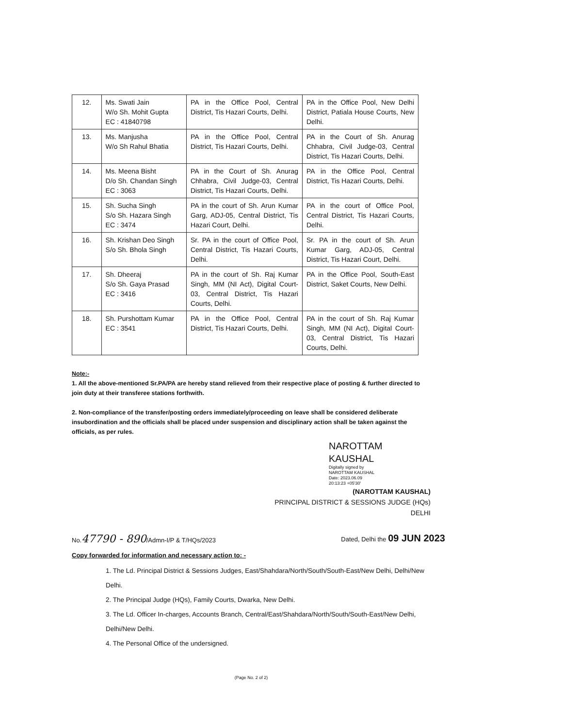| 12. | Ms. Swati Jain W/o Sh. Mohit Gupta EC : 41840798 | PA in the Office Pool, Central District, Tis Hazari Courts, Delhi. | PA in the Office Pool, New Delhi District, Patiala House Courts, New Delhi. |
| 13. | Ms. Manjusha W/o Sh Rahul Bhatia | PA in the Office Pool, Central District, Tis Hazari Courts, Delhi. | PA in the Court of Sh. Anurag Chhabra, Civil Judge-03, Central District, Tis Hazari Courts, Delhi. |
| 14. | Ms. Meena Bisht D/o Sh. Chandan Singh EC : 3063 | PA in the Court of Sh. Anurag Chhabra, Civil Judge-03, Central District, Tis Hazari Courts, Delhi. | PA in the Office Pool, Central District, Tis Hazari Courts, Delhi. |
| 15. | Sh. Sucha Singh S/o Sh. Hazara Singh EC : 3474 | PA in the court of Sh. Arun Kumar Garg, ADJ-05, Central District, Tis Hazari Court, Delhi. | PA in the court of Office Pool, Central District, Tis Hazari Courts, Delhi. |
| 16. | Sh. Krishan Deo Singh S/o Sh. Bhola Singh | Sr. PA in the court of Office Pool, Central District, Tis Hazari Courts, Delhi. | Sr. PA in the court of Sh. Arun Kumar Garg, ADJ-05, Central District, Tis Hazari Court, Delhi. |
| 17. | Sh. Dheeraj S/o Sh. Gaya Prasad EC : 3416 | PA in the court of Sh. Raj Kumar Singh, MM (NI Act), Digital Court-03, Central District, Tis Hazari Courts, Delhi. | PA in the Office Pool, South-East District, Saket Courts, New Delhi. |
| 18. | Sh. Purshottam Kumar EC : 3541 | PA in the Office Pool, Central District, Tis Hazari Courts, Delhi. | PA in the court of Sh. Raj Kumar Singh, MM (NI Act), Digital Court-03, Central District, Tis Hazari Courts, Delhi. |
Note:-
1. All the above-mentioned Sr.PA/PA are hereby stand relieved from their respective place of posting & further directed to join duty at their transferee stations forthwith.
2. Non-compliance of the transfer/posting orders immediately/proceeding on leave shall be considered deliberate insubordination and the officials shall be placed under suspension and disciplinary action shall be taken against the officials, as per rules.
NAROTTAM
KAUSHAL Digitally signed by
NAROTTAM KAUSHAL
Date: 2023.06.09
20:13:23 +05'30'
(NAROTTAM KAUSHAL)
PRINCIPAL DISTRICT & SESSIONS JUDGE (HQs)
DELHI
No.47790 - 890/Admn-I/P & T/HQs/2023 Dated, Delhi the 09 JUN 2023
Copy forwarded for information and necessary action to: -
1. The Ld. Principal District & Sessions Judges, East/Shahdara/North/South/South-East/New Delhi, Delhi/New Delhi.
2. The Principal Judge (HQs), Family Courts, Dwarka, New Delhi.
3. The Ld. Officer In-charges, Accounts Branch, Central/East/Shahdara/North/South/South-East/New Delhi, Delhi/New Delhi.
4. The Personal Office of the undersigned.
(Page No. 2 of 2)